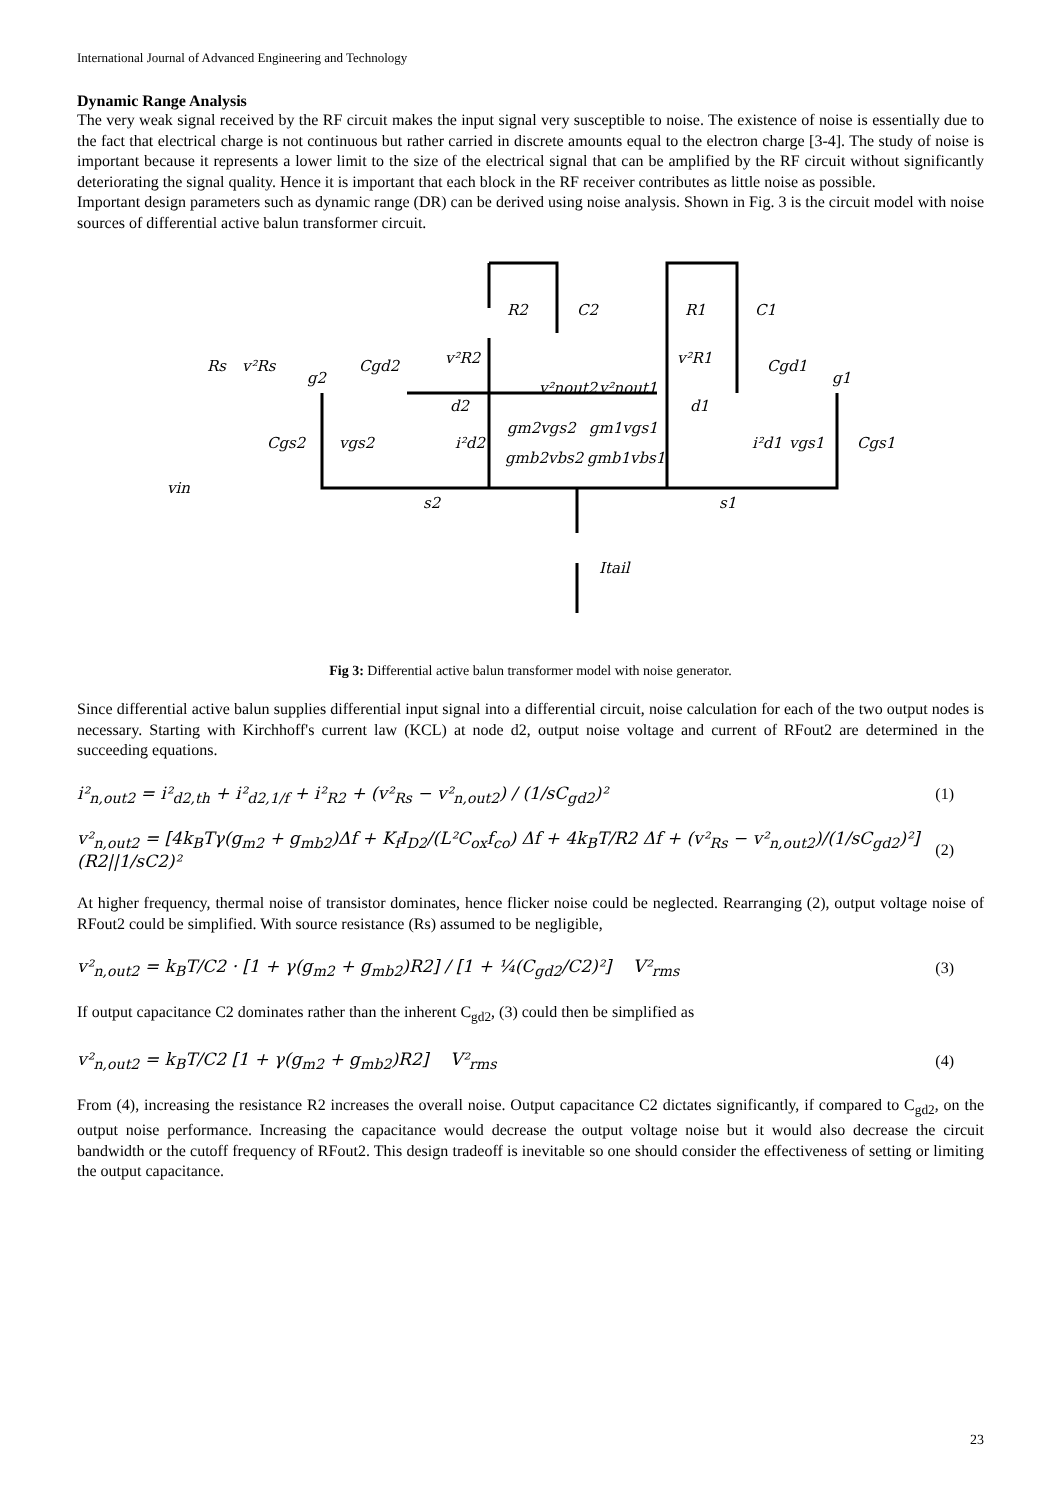International Journal of Advanced Engineering and Technology
Dynamic Range Analysis
The very weak signal received by the RF circuit makes the input signal very susceptible to noise. The existence of noise is essentially due to the fact that electrical charge is not continuous but rather carried in discrete amounts equal to the electron charge [3-4]. The study of noise is important because it represents a lower limit to the size of the electrical signal that can be amplified by the RF circuit without significantly deteriorating the signal quality. Hence it is important that each block in the RF receiver contributes as little noise as possible.
Important design parameters such as dynamic range (DR) can be derived using noise analysis. Shown in Fig. 3 is the circuit model with noise sources of differential active balun transformer circuit.
R2
C2
R1
C1
Rs
v²Rs
g2
Cgd2
v²R2
v²R1
Cgd1
g1
v²nout2
v²nout1
d2
d1
gm2vgs2
gm1vgs1
gmb2vbs2
gmb1vbs1
Cgs2
vgs2
i²d2
i²d1
vgs1
Cgs1
vin
s2
s1
Itail
Fig 3: Differential active balun transformer model with noise generator.
Since differential active balun supplies differential input signal into a differential circuit, noise calculation for each of the two output nodes is necessary. Starting with Kirchhoff's current law (KCL) at node d2, output noise voltage and current of RFout2 are determined in the succeeding equations.
i²<sub>n,out2</sub> = i²<sub>d2,th</sub> + i²<sub>d2,1/f</sub> + i²<sub>R2</sub> + (v²<sub>Rs</sub> − v²<sub>n,out2</sub>) / (1/sC<sub>gd2</sub>)² (1)
v²<sub>n,out2</sub> = [4k<sub>B</sub>Tγ(g<sub>m2</sub> + g<sub>mb2</sub>)Δf + K<sub>f</sub>I<sub>D2</sub>/(L²C<sub>ox</sub>f<sub>co</sub>) Δf + 4k<sub>B</sub>T/R2 Δf + (v²<sub>Rs</sub> − v²<sub>n,out2</sub>)/(1/sC<sub>gd2</sub>)²] (R2||1/sC2)² (2)
At higher frequency, thermal noise of transistor dominates, hence flicker noise could be neglected. Rearranging (2), output voltage noise of RFout2 could be simplified. With source resistance (Rs) assumed to be negligible,
v²<sub>n,out2</sub> = k<sub>B</sub>T/C2 · [1 + γ(g<sub>m2</sub> + g<sub>mb2</sub>)R2] / [1 + ¼(C<sub>gd2</sub>/C2)²] V²<sub>rms</sub> (3)
If output capacitance C2 dominates rather than the inherent C<sub>gd2</sub>, (3) could then be simplified as
v²<sub>n,out2</sub> = k<sub>B</sub>T/C2 [1 + γ(g<sub>m2</sub> + g<sub>mb2</sub>)R2] V²<sub>rms</sub> (4)
From (4), increasing the resistance R2 increases the overall noise. Output capacitance C2 dictates significantly, if compared to C<sub>gd2</sub>, on the output noise performance. Increasing the capacitance would decrease the output voltage noise but it would also decrease the circuit bandwidth or the cutoff frequency of RFout2. This design tradeoff is inevitable so one should consider the effectiveness of setting or limiting the output capacitance.
23